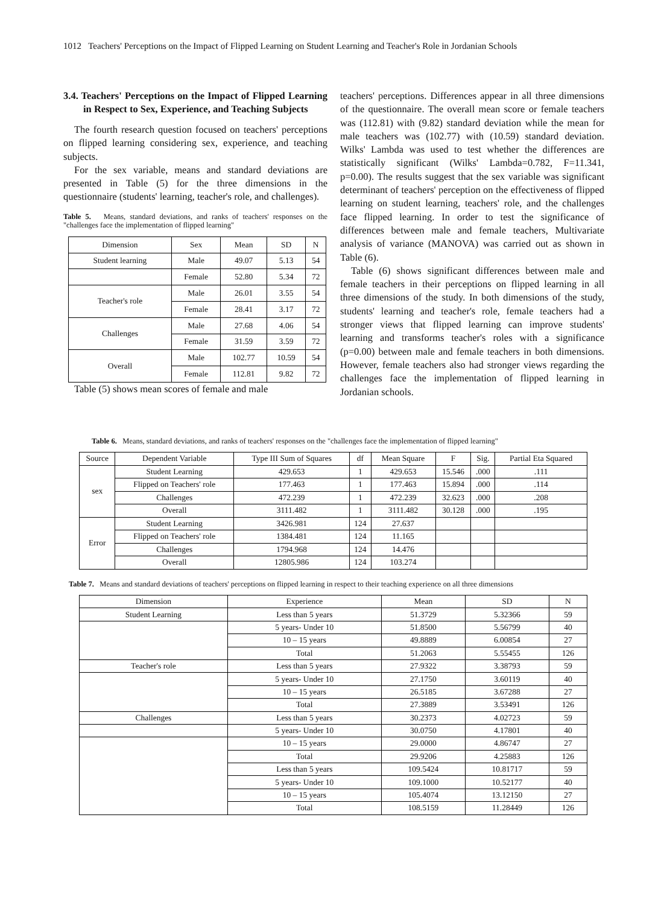1012 Teachers' Perceptions on the Impact of Flipped Learning on Student Learning and Teacher's Role in Jordanian Schools
3.4. Teachers' Perceptions on the Impact of Flipped Learning in Respect to Sex, Experience, and Teaching Subjects
The fourth research question focused on teachers' perceptions on flipped learning considering sex, experience, and teaching subjects.
For the sex variable, means and standard deviations are presented in Table (5) for the three dimensions in the questionnaire (students' learning, teacher's role, and challenges).
Table 5. Means, standard deviations, and ranks of teachers' responses on the "challenges face the implementation of flipped learning"
| Dimension | Sex | Mean | SD | N |
| --- | --- | --- | --- | --- |
| Student learning | Male | 49.07 | 5.13 | 54 |
| | Female | 52.80 | 5.34 | 72 |
| Teacher's role | Male | 26.01 | 3.55 | 54 |
| | Female | 28.41 | 3.17 | 72 |
| Challenges | Male | 27.68 | 4.06 | 54 |
| | Female | 31.59 | 3.59 | 72 |
| Overall | Male | 102.77 | 10.59 | 54 |
| | Female | 112.81 | 9.82 | 72 |
Table (5) shows mean scores of female and male
teachers' perceptions. Differences appear in all three dimensions of the questionnaire. The overall mean score or female teachers was (112.81) with (9.82) standard deviation while the mean for male teachers was (102.77) with (10.59) standard deviation. Wilks' Lambda was used to test whether the differences are statistically significant (Wilks' Lambda=0.782, F=11.341, p=0.00). The results suggest that the sex variable was significant determinant of teachers' perception on the effectiveness of flipped learning on student learning, teachers' role, and the challenges face flipped learning. In order to test the significance of differences between male and female teachers, Multivariate analysis of variance (MANOVA) was carried out as shown in Table (6).
Table (6) shows significant differences between male and female teachers in their perceptions on flipped learning in all three dimensions of the study. In both dimensions of the study, students' learning and teacher's role, female teachers had a stronger views that flipped learning can improve students' learning and transforms teacher's roles with a significance (p=0.00) between male and female teachers in both dimensions. However, female teachers also had stronger views regarding the challenges face the implementation of flipped learning in Jordanian schools.
Table 6. Means, standard deviations, and ranks of teachers' responses on the "challenges face the implementation of flipped learning"
| Source | Dependent Variable | Type III Sum of Squares | df | Mean Square | F | Sig. | Partial Eta Squared |
| --- | --- | --- | --- | --- | --- | --- | --- |
| sex | Student Learning | 429.653 | 1 | 429.653 | 15.546 | .000 | .111 |
| | Flipped on Teachers' role | 177.463 | 1 | 177.463 | 15.894 | .000 | .114 |
| | Challenges | 472.239 | 1 | 472.239 | 32.623 | .000 | .208 |
| | Overall | 3111.482 | 1 | 3111.482 | 30.128 | .000 | .195 |
| Error | Student Learning | 3426.981 | 124 | 27.637 | | | |
| | Flipped on Teachers' role | 1384.481 | 124 | 11.165 | | | |
| | Challenges | 1794.968 | 124 | 14.476 | | | |
| | Overall | 12805.986 | 124 | 103.274 | | | |
Table 7. Means and standard deviations of teachers' perceptions on flipped learning in respect to their teaching experience on all three dimensions
| Dimension | Experience | Mean | SD | N |
| --- | --- | --- | --- | --- |
| Student Learning | Less than 5 years | 51.3729 | 5.32366 | 59 |
| | 5 years- Under 10 | 51.8500 | 5.56799 | 40 |
| | 10 – 15 years | 49.8889 | 6.00854 | 27 |
| | Total | 51.2063 | 5.55455 | 126 |
| Teacher's role | Less than 5 years | 27.9322 | 3.38793 | 59 |
| | 5 years- Under 10 | 27.1750 | 3.60119 | 40 |
| | 10 – 15 years | 26.5185 | 3.67288 | 27 |
| | Total | 27.3889 | 3.53491 | 126 |
| Challenges | Less than 5 years | 30.2373 | 4.02723 | 59 |
| | 5 years- Under 10 | 30.0750 | 4.17801 | 40 |
| | 10 – 15 years | 29.0000 | 4.86747 | 27 |
| | Total | 29.9206 | 4.25883 | 126 |
| | Less than 5 years | 109.5424 | 10.81717 | 59 |
| | 5 years- Under 10 | 109.1000 | 10.52177 | 40 |
| | 10 – 15 years | 105.4074 | 13.12150 | 27 |
| | Total | 108.5159 | 11.28449 | 126 |